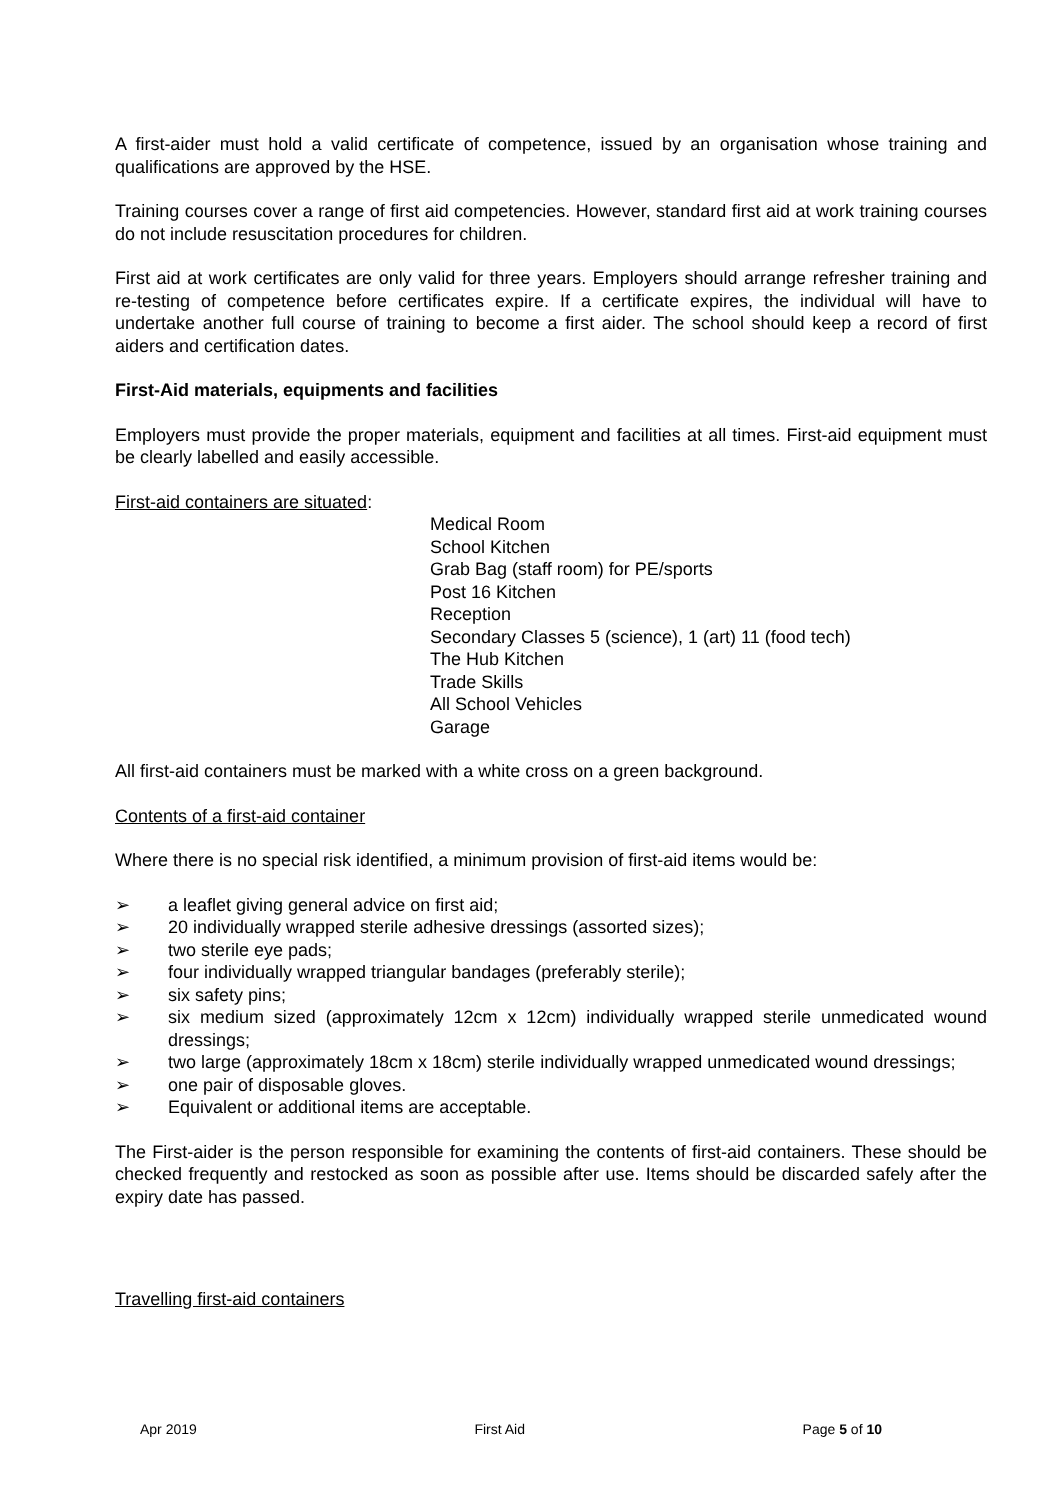A first-aider must hold a valid certificate of competence, issued by an organisation whose training and qualifications are approved by the HSE.
Training courses cover a range of first aid competencies. However, standard first aid at work training courses do not include resuscitation procedures for children.
First aid at work certificates are only valid for three years. Employers should arrange refresher training and re-testing of competence before certificates expire. If a certificate expires, the individual will have to undertake another full course of training to become a first aider. The school should keep a record of first aiders and certification dates.
First-Aid materials, equipments and facilities
Employers must provide the proper materials, equipment and facilities at all times. First-aid equipment must be clearly labelled and easily accessible.
First-aid containers are situated:
Medical Room
School Kitchen
Grab Bag (staff room) for PE/sports
Post 16 Kitchen
Reception
Secondary Classes 5 (science), 1 (art) 11 (food tech)
The Hub Kitchen
Trade Skills
All School Vehicles
Garage
All first-aid containers must be marked with a white cross on a green background.
Contents of a first-aid container
Where there is no special risk identified, a minimum provision of first-aid items would be:
➢ a leaflet giving general advice on first aid;
➢ 20 individually wrapped sterile adhesive dressings (assorted sizes);
➢ two sterile eye pads;
➢ four individually wrapped triangular bandages (preferably sterile);
➢ six safety pins;
➢ six medium sized (approximately 12cm x 12cm) individually wrapped sterile unmedicated wound dressings;
➢ two large (approximately 18cm x 18cm) sterile individually wrapped unmedicated wound dressings;
➢ one pair of disposable gloves.
➢ Equivalent or additional items are acceptable.
The First-aider is the person responsible for examining the contents of first-aid containers. These should be checked frequently and restocked as soon as possible after use. Items should be discarded safely after the expiry date has passed.
Travelling first-aid containers
Apr 2019 First Aid Page 5 of 10